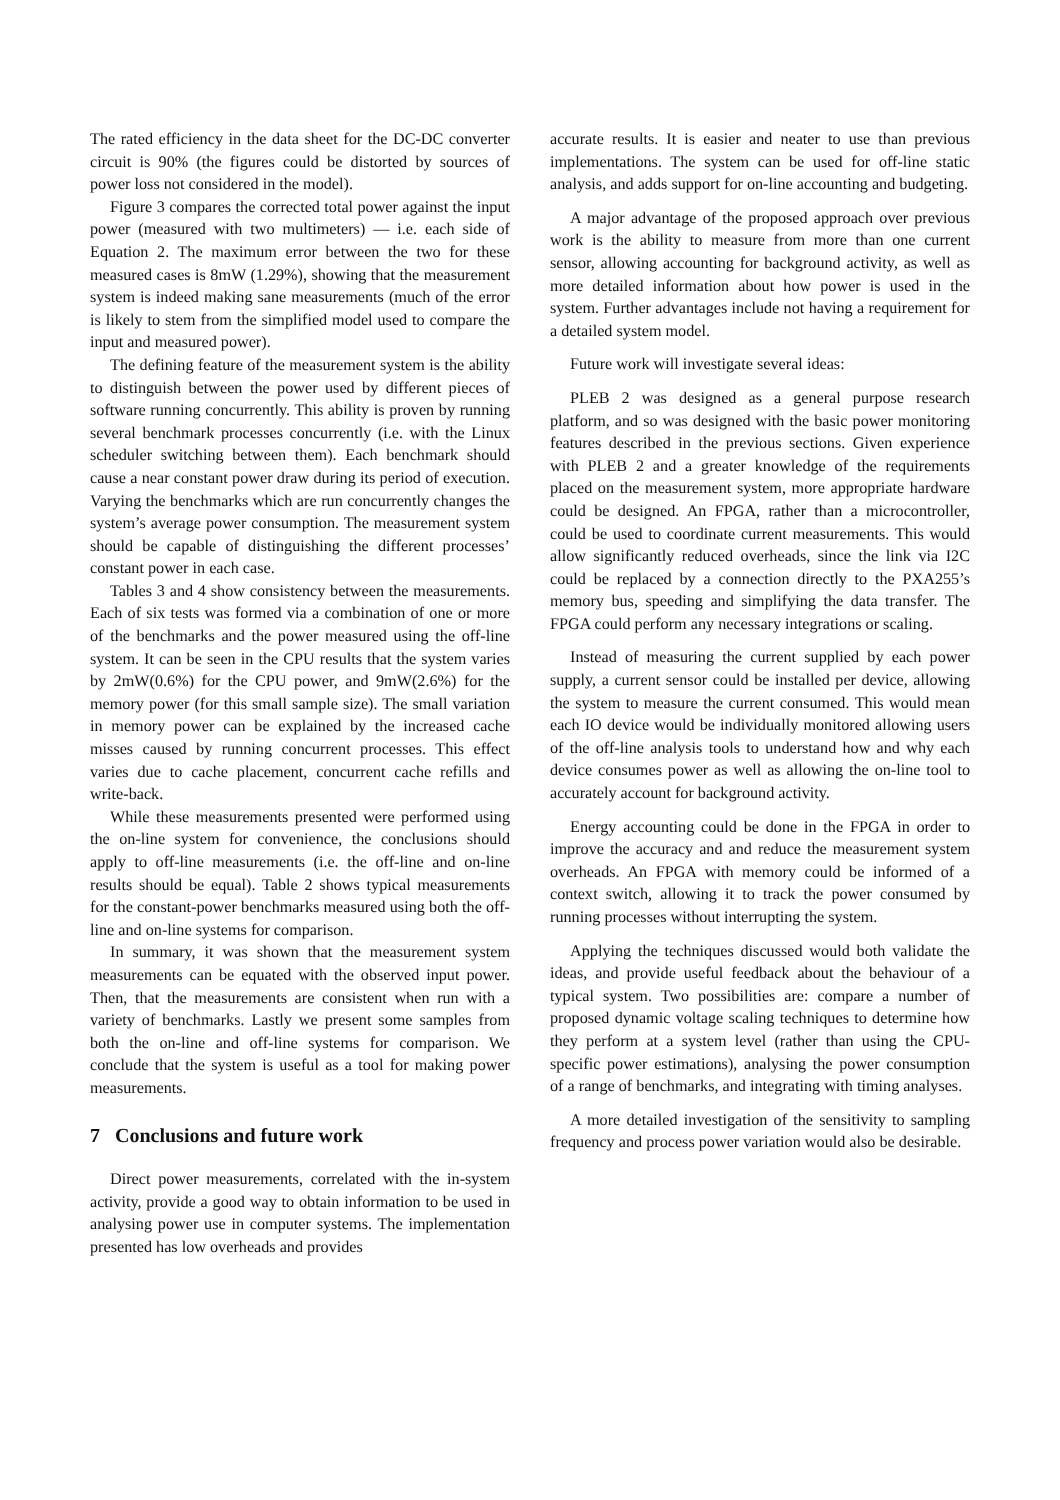The rated efficiency in the data sheet for the DC-DC converter circuit is 90% (the figures could be distorted by sources of power loss not considered in the model).
Figure 3 compares the corrected total power against the input power (measured with two multimeters) — i.e. each side of Equation 2. The maximum error between the two for these measured cases is 8mW (1.29%), showing that the measurement system is indeed making sane measurements (much of the error is likely to stem from the simplified model used to compare the input and measured power).
The defining feature of the measurement system is the ability to distinguish between the power used by different pieces of software running concurrently. This ability is proven by running several benchmark processes concurrently (i.e. with the Linux scheduler switching between them). Each benchmark should cause a near constant power draw during its period of execution. Varying the benchmarks which are run concurrently changes the system’s average power consumption. The measurement system should be capable of distinguishing the different processes’ constant power in each case.
Tables 3 and 4 show consistency between the measurements. Each of six tests was formed via a combination of one or more of the benchmarks and the power measured using the off-line system. It can be seen in the CPU results that the system varies by 2mW(0.6%) for the CPU power, and 9mW(2.6%) for the memory power (for this small sample size). The small variation in memory power can be explained by the increased cache misses caused by running concurrent processes. This effect varies due to cache placement, concurrent cache refills and write-back.
While these measurements presented were performed using the on-line system for convenience, the conclusions should apply to off-line measurements (i.e. the off-line and on-line results should be equal). Table 2 shows typical measurements for the constant-power benchmarks measured using both the off-line and on-line systems for comparison.
In summary, it was shown that the measurement system measurements can be equated with the observed input power. Then, that the measurements are consistent when run with a variety of benchmarks. Lastly we present some samples from both the on-line and off-line systems for comparison. We conclude that the system is useful as a tool for making power measurements.
7 Conclusions and future work
Direct power measurements, correlated with the in-system activity, provide a good way to obtain information to be used in analysing power use in computer systems. The implementation presented has low overheads and provides
accurate results. It is easier and neater to use than previous implementations. The system can be used for off-line static analysis, and adds support for on-line accounting and budgeting.
A major advantage of the proposed approach over previous work is the ability to measure from more than one current sensor, allowing accounting for background activity, as well as more detailed information about how power is used in the system. Further advantages include not having a requirement for a detailed system model.
Future work will investigate several ideas:
PLEB 2 was designed as a general purpose research platform, and so was designed with the basic power monitoring features described in the previous sections. Given experience with PLEB 2 and a greater knowledge of the requirements placed on the measurement system, more appropriate hardware could be designed. An FPGA, rather than a microcontroller, could be used to coordinate current measurements. This would allow significantly reduced overheads, since the link via I2C could be replaced by a connection directly to the PXA255’s memory bus, speeding and simplifying the data transfer. The FPGA could perform any necessary integrations or scaling.
Instead of measuring the current supplied by each power supply, a current sensor could be installed per device, allowing the system to measure the current consumed. This would mean each IO device would be individually monitored allowing users of the off-line analysis tools to understand how and why each device consumes power as well as allowing the on-line tool to accurately account for background activity.
Energy accounting could be done in the FPGA in order to improve the accuracy and and reduce the measurement system overheads. An FPGA with memory could be informed of a context switch, allowing it to track the power consumed by running processes without interrupting the system.
Applying the techniques discussed would both validate the ideas, and provide useful feedback about the behaviour of a typical system. Two possibilities are: compare a number of proposed dynamic voltage scaling techniques to determine how they perform at a system level (rather than using the CPU-specific power estimations), analysing the power consumption of a range of benchmarks, and integrating with timing analyses.
A more detailed investigation of the sensitivity to sampling frequency and process power variation would also be desirable.